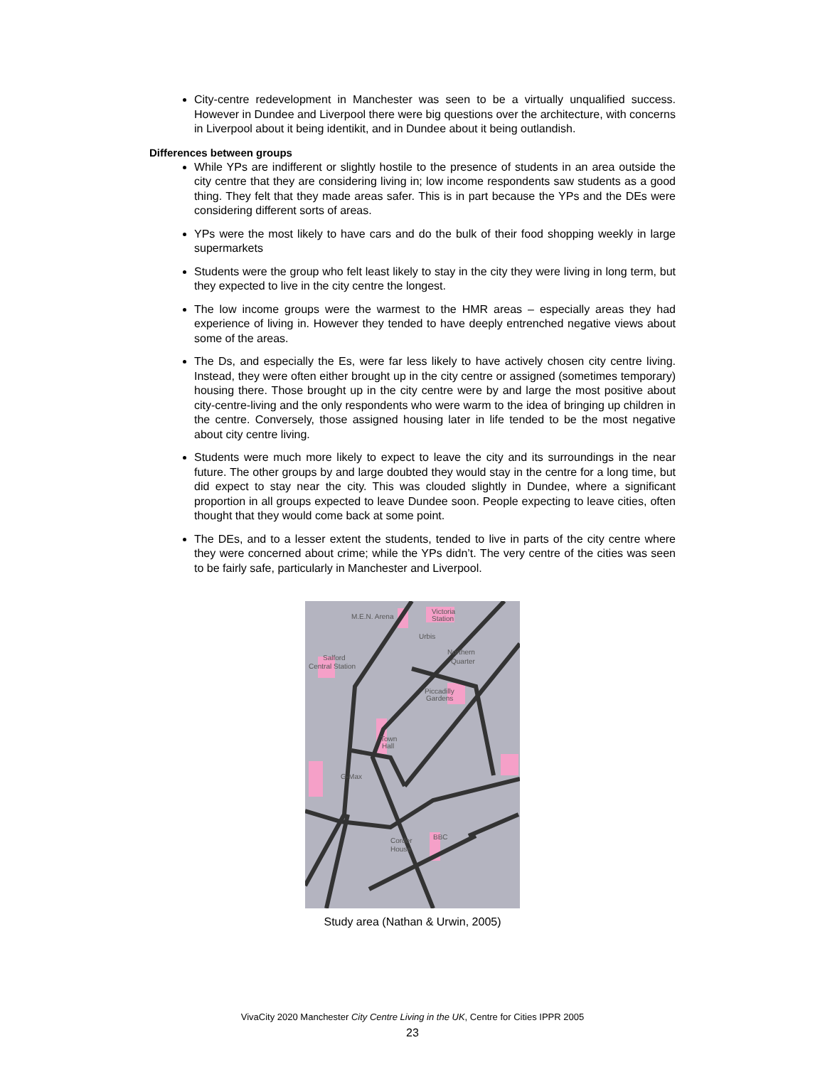City-centre redevelopment in Manchester was seen to be a virtually unqualified success. However in Dundee and Liverpool there were big questions over the architecture, with concerns in Liverpool about it being identikit, and in Dundee about it being outlandish.
Differences between groups
While YPs are indifferent or slightly hostile to the presence of students in an area outside the city centre that they are considering living in; low income respondents saw students as a good thing. They felt that they made areas safer. This is in part because the YPs and the DEs were considering different sorts of areas.
YPs were the most likely to have cars and do the bulk of their food shopping weekly in large supermarkets
Students were the group who felt least likely to stay in the city they were living in long term, but they expected to live in the city centre the longest.
The low income groups were the warmest to the HMR areas – especially areas they had experience of living in. However they tended to have deeply entrenched negative views about some of the areas.
The Ds, and especially the Es, were far less likely to have actively chosen city centre living. Instead, they were often either brought up in the city centre or assigned (sometimes temporary) housing there. Those brought up in the city centre were by and large the most positive about city-centre-living and the only respondents who were warm to the idea of bringing up children in the centre. Conversely, those assigned housing later in life tended to be the most negative about city centre living.
Students were much more likely to expect to leave the city and its surroundings in the near future. The other groups by and large doubted they would stay in the centre for a long time, but did expect to stay near the city. This was clouded slightly in Dundee, where a significant proportion in all groups expected to leave Dundee soon. People expecting to leave cities, often thought that they would come back at some point.
The DEs, and to a lesser extent the students, tended to live in parts of the city centre where they were concerned about crime; while the YPs didn’t. The very centre of the cities was seen to be fairly safe, particularly in Manchester and Liverpool.
M.E.N. Arena
Victoria
Station
Urbis
Northern
Quarter
Salford
Central Station
Piccadilly
Gardens
Town
Hall
G-Max
Corder
House
BBC
Study area (Nathan & Urwin, 2005)
VivaCity 2020 Manchester City Centre Living in the UK, Centre for Cities IPPR 2005
23